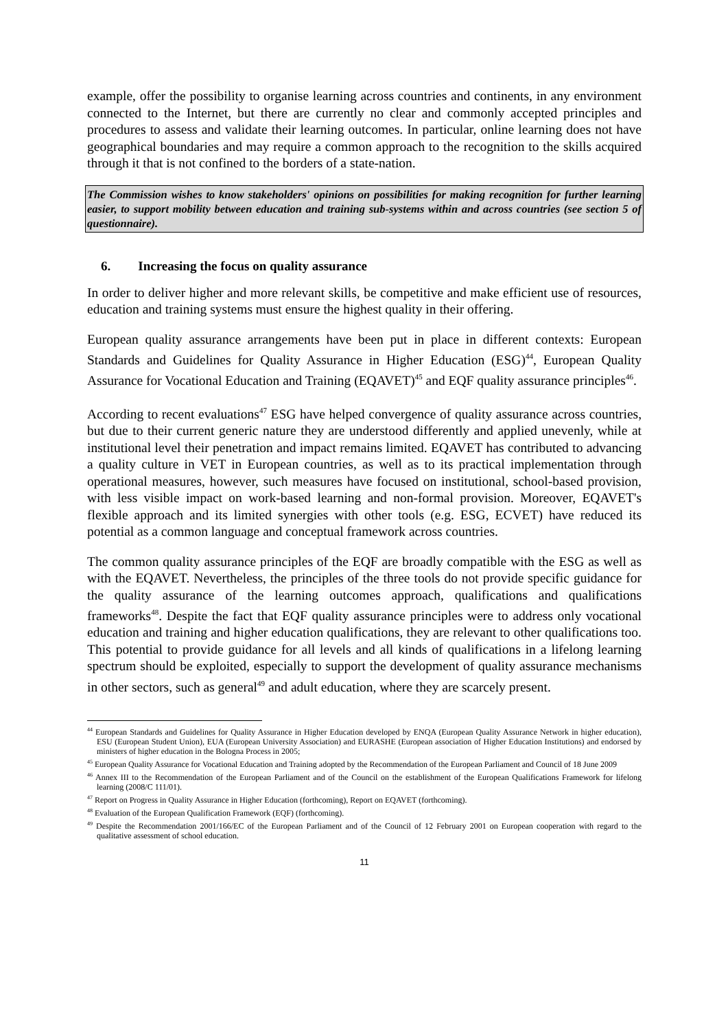example, offer the possibility to organise learning across countries and continents, in any environment connected to the Internet, but there are currently no clear and commonly accepted principles and procedures to assess and validate their learning outcomes. In particular, online learning does not have geographical boundaries and may require a common approach to the recognition to the skills acquired through it that is not confined to the borders of a state-nation.
The Commission wishes to know stakeholders' opinions on possibilities for making recognition for further learning easier, to support mobility between education and training sub-systems within and across countries (see section 5 of questionnaire).
6. Increasing the focus on quality assurance
In order to deliver higher and more relevant skills, be competitive and make efficient use of resources, education and training systems must ensure the highest quality in their offering.
European quality assurance arrangements have been put in place in different contexts: European Standards and Guidelines for Quality Assurance in Higher Education (ESG)<sup>44</sup>, European Quality Assurance for Vocational Education and Training (EQAVET)<sup>45</sup> and EQF quality assurance principles<sup>46</sup>.
According to recent evaluations<sup>47</sup> ESG have helped convergence of quality assurance across countries, but due to their current generic nature they are understood differently and applied unevenly, while at institutional level their penetration and impact remains limited. EQAVET has contributed to advancing a quality culture in VET in European countries, as well as to its practical implementation through operational measures, however, such measures have focused on institutional, school-based provision, with less visible impact on work-based learning and non-formal provision. Moreover, EQAVET's flexible approach and its limited synergies with other tools (e.g. ESG, ECVET) have reduced its potential as a common language and conceptual framework across countries.
The common quality assurance principles of the EQF are broadly compatible with the ESG as well as with the EQAVET. Nevertheless, the principles of the three tools do not provide specific guidance for the quality assurance of the learning outcomes approach, qualifications and qualifications frameworks<sup>48</sup>. Despite the fact that EQF quality assurance principles were to address only vocational education and training and higher education qualifications, they are relevant to other qualifications too. This potential to provide guidance for all levels and all kinds of qualifications in a lifelong learning spectrum should be exploited, especially to support the development of quality assurance mechanisms in other sectors, such as general<sup>49</sup> and adult education, where they are scarcely present.
<sup>44</sup> European Standards and Guidelines for Quality Assurance in Higher Education developed by ENQA (European Quality Assurance Network in higher education), ESU (European Student Union), EUA (European University Association) and EURASHE (European association of Higher Education Institutions) and endorsed by ministers of higher education in the Bologna Process in 2005;
<sup>45</sup> European Quality Assurance for Vocational Education and Training adopted by the Recommendation of the European Parliament and Council of 18 June 2009
<sup>46</sup> Annex III to the Recommendation of the European Parliament and of the Council on the establishment of the European Qualifications Framework for lifelong learning (2008/C 111/01).
<sup>47</sup> Report on Progress in Quality Assurance in Higher Education (forthcoming), Report on EQAVET (forthcoming).
<sup>48</sup> Evaluation of the European Qualification Framework (EQF) (forthcoming).
<sup>49</sup> Despite the Recommendation 2001/166/EC of the European Parliament and of the Council of 12 February 2001 on European cooperation with regard to the qualitative assessment of school education.
11